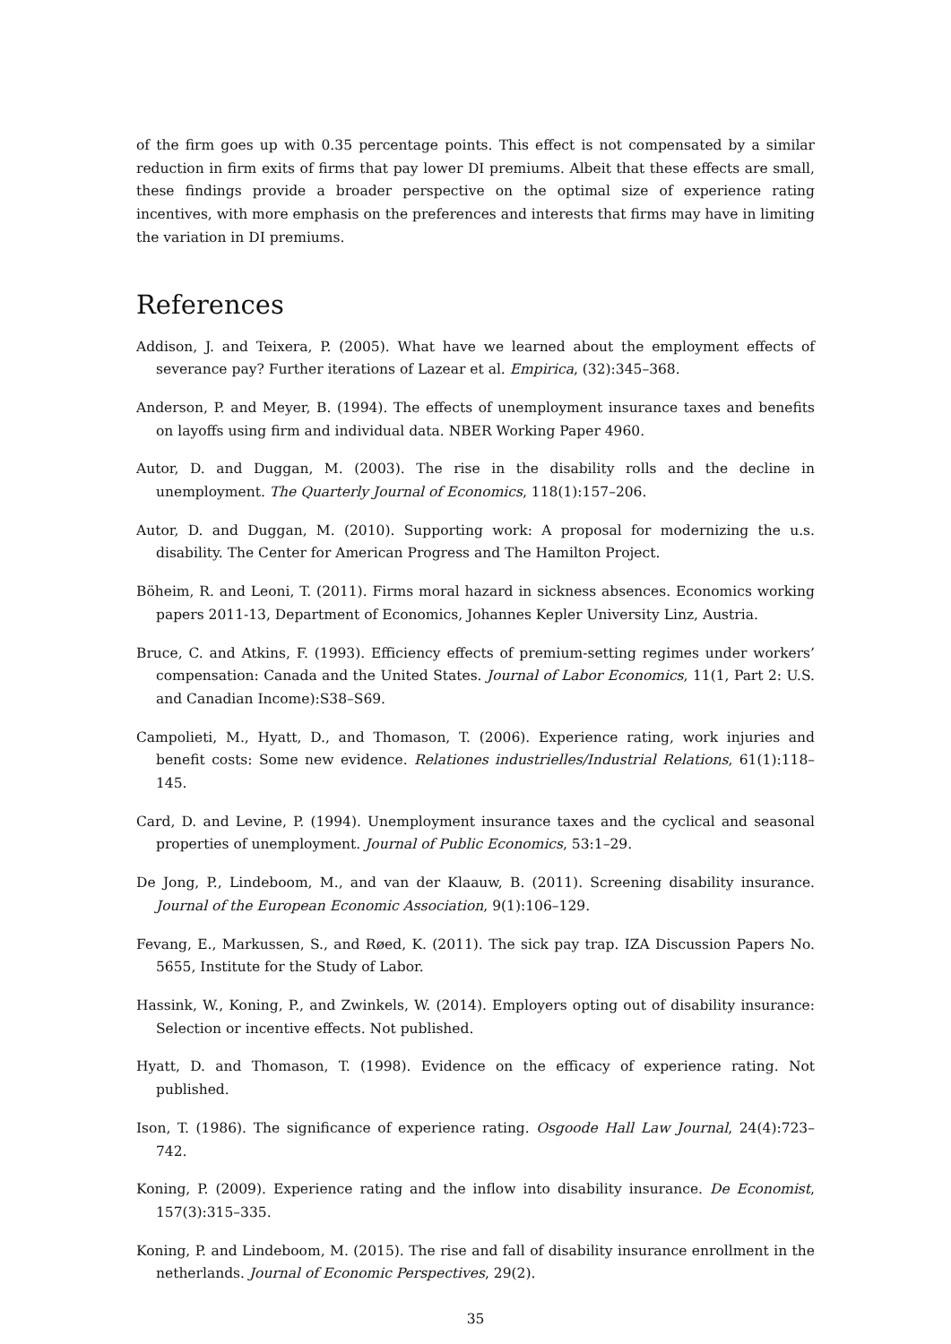of the firm goes up with 0.35 percentage points. This effect is not compensated by a similar reduction in firm exits of firms that pay lower DI premiums. Albeit that these effects are small, these findings provide a broader perspective on the optimal size of experience rating incentives, with more emphasis on the preferences and interests that firms may have in limiting the variation in DI premiums.
References
Addison, J. and Teixera, P. (2005). What have we learned about the employment effects of severance pay? Further iterations of Lazear et al. Empirica, (32):345–368.
Anderson, P. and Meyer, B. (1994). The effects of unemployment insurance taxes and benefits on layoffs using firm and individual data. NBER Working Paper 4960.
Autor, D. and Duggan, M. (2003). The rise in the disability rolls and the decline in unemployment. The Quarterly Journal of Economics, 118(1):157–206.
Autor, D. and Duggan, M. (2010). Supporting work: A proposal for modernizing the u.s. disability. The Center for American Progress and The Hamilton Project.
Böheim, R. and Leoni, T. (2011). Firms moral hazard in sickness absences. Economics working papers 2011-13, Department of Economics, Johannes Kepler University Linz, Austria.
Bruce, C. and Atkins, F. (1993). Efficiency effects of premium-setting regimes under workers’ compensation: Canada and the United States. Journal of Labor Economics, 11(1, Part 2: U.S. and Canadian Income):S38–S69.
Campolieti, M., Hyatt, D., and Thomason, T. (2006). Experience rating, work injuries and benefit costs: Some new evidence. Relationes industrielles/Industrial Relations, 61(1):118–145.
Card, D. and Levine, P. (1994). Unemployment insurance taxes and the cyclical and seasonal properties of unemployment. Journal of Public Economics, 53:1–29.
De Jong, P., Lindeboom, M., and van der Klaauw, B. (2011). Screening disability insurance. Journal of the European Economic Association, 9(1):106–129.
Fevang, E., Markussen, S., and Røed, K. (2011). The sick pay trap. IZA Discussion Papers No. 5655, Institute for the Study of Labor.
Hassink, W., Koning, P., and Zwinkels, W. (2014). Employers opting out of disability insurance: Selection or incentive effects. Not published.
Hyatt, D. and Thomason, T. (1998). Evidence on the efficacy of experience rating. Not published.
Ison, T. (1986). The significance of experience rating. Osgoode Hall Law Journal, 24(4):723–742.
Koning, P. (2009). Experience rating and the inflow into disability insurance. De Economist, 157(3):315–335.
Koning, P. and Lindeboom, M. (2015). The rise and fall of disability insurance enrollment in the netherlands. Journal of Economic Perspectives, 29(2).
35